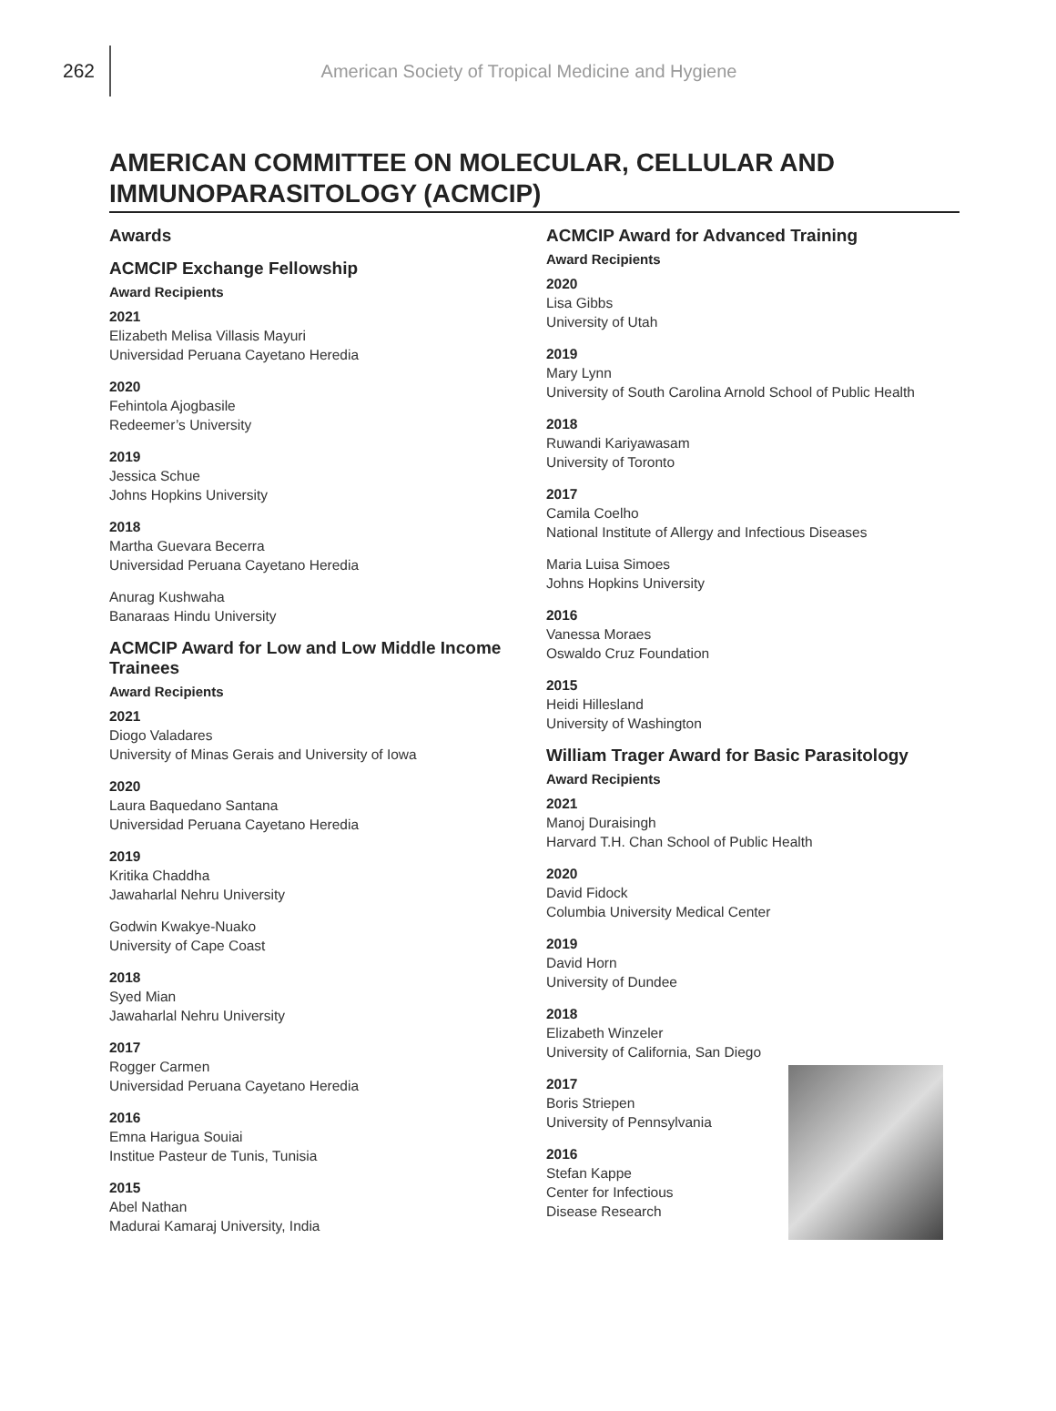262
American Society of Tropical Medicine and Hygiene
AMERICAN COMMITTEE ON MOLECULAR, CELLULAR AND IMMUNOPARASITOLOGY (ACMCIP)
Awards
ACMCIP Exchange Fellowship
Award Recipients
2021
Elizabeth Melisa Villasis Mayuri
Universidad Peruana Cayetano Heredia
2020
Fehintola Ajogbasile
Redeemer’s University
2019
Jessica Schue
Johns Hopkins University
2018
Martha Guevara Becerra
Universidad Peruana Cayetano Heredia
Anurag Kushwaha
Banaraas Hindu University
ACMCIP Award for Low and Low Middle Income Trainees
Award Recipients
2021
Diogo Valadares
University of Minas Gerais and University of Iowa
2020
Laura Baquedano Santana
Universidad Peruana Cayetano Heredia
2019
Kritika Chaddha
Jawaharlal Nehru University
Godwin Kwakye-Nuako
University of Cape Coast
2018
Syed Mian
Jawaharlal Nehru University
2017
Rogger Carmen
Universidad Peruana Cayetano Heredia
2016
Emna Harigua Souiai
Institue Pasteur de Tunis, Tunisia
2015
Abel Nathan
Madurai Kamaraj University, India
ACMCIP Award for Advanced Training
Award Recipients
2020
Lisa Gibbs
University of Utah
2019
Mary Lynn
University of South Carolina Arnold School of Public Health
2018
Ruwandi Kariyawasam
University of Toronto
2017
Camila Coelho
National Institute of Allergy and Infectious Diseases
Maria Luisa Simoes
Johns Hopkins University
2016
Vanessa Moraes
Oswaldo Cruz Foundation
2015
Heidi Hillesland
University of Washington
William Trager Award for Basic Parasitology
Award Recipients
2021
Manoj Duraisingh
Harvard T.H. Chan School of Public Health
2020
David Fidock
Columbia University Medical Center
2019
David Horn
University of Dundee
2018
Elizabeth Winzeler
University of California, San Diego
2017
Boris Striepen
University of Pennsylvania
2016
Stefan Kappe
Center for Infectious
Disease Research